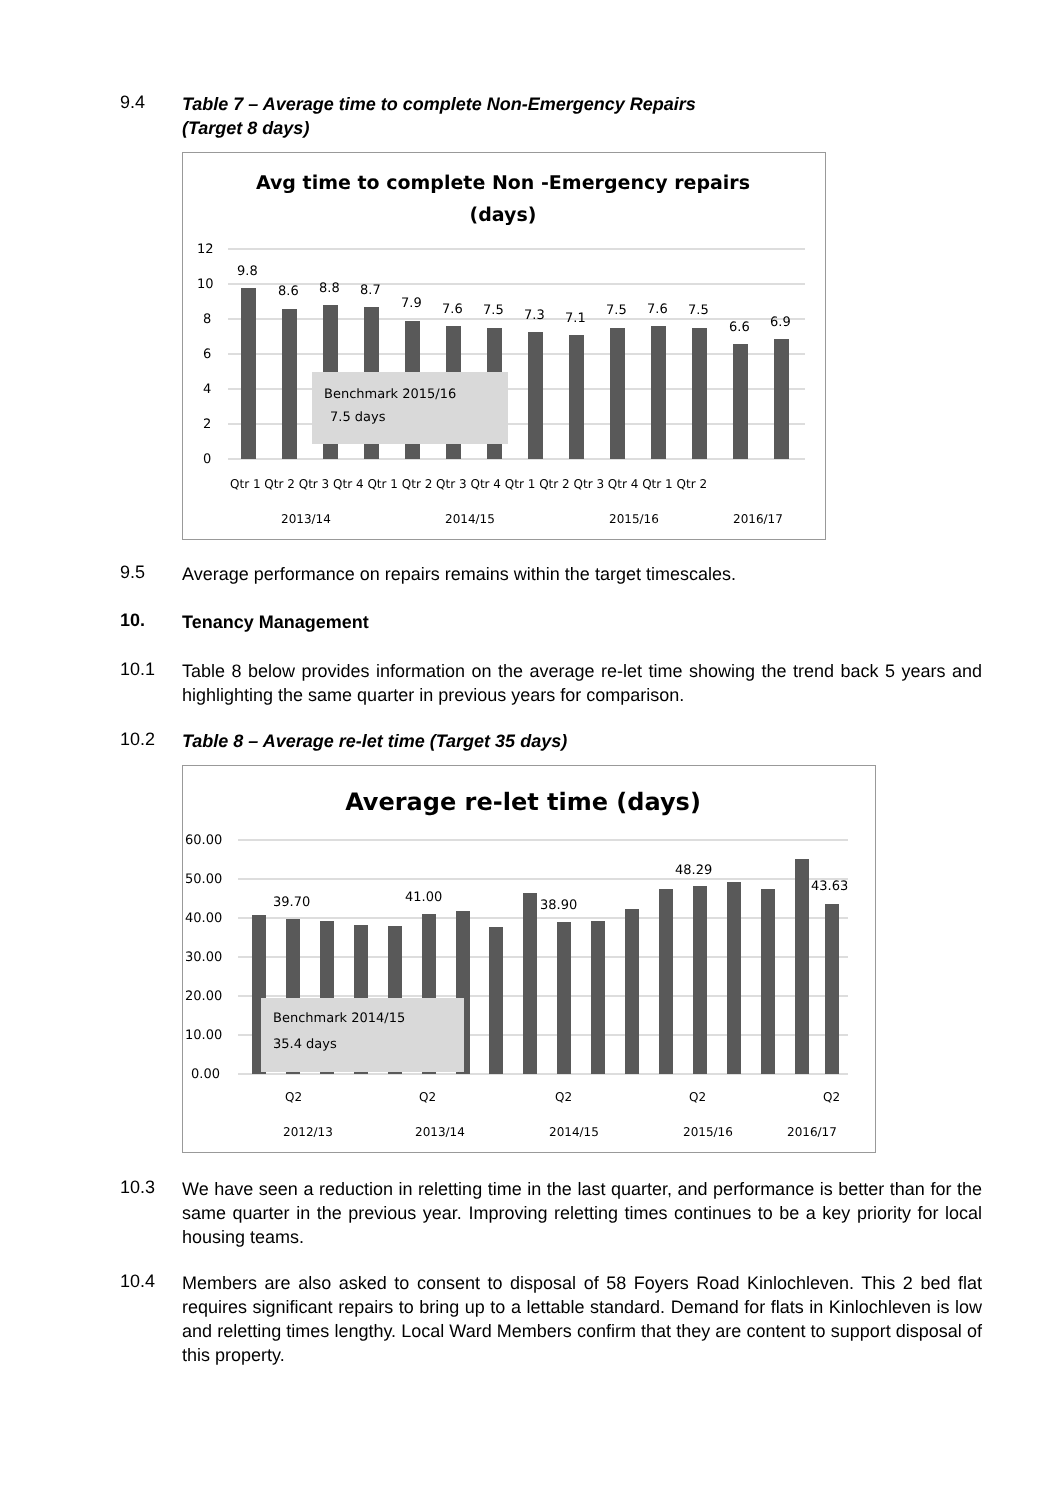9.4
Table 7 – Average time to complete Non-Emergency Repairs
(Target 8 days)
Avg time to complete Non -Emergency repairs
(days)
12
10
8
6
4
2
0
9.8
8.6
8.8
8.7
7.9
7.6
7.5
7.3
7.1
7.5
7.6
7.5
6.6
6.9
Benchmark 2015/16
7.5 days
Qtr 1 Qtr 2 Qtr 3 Qtr 4 Qtr 1 Qtr 2 Qtr 3 Qtr 4 Qtr 1 Qtr 2 Qtr 3 Qtr 4 Qtr 1 Qtr 2
2013/14
2014/15
2015/16
2016/17
9.5
Average performance on repairs remains within the target timescales.
10.
Tenancy Management
10.1
Table 8 below provides information on the average re-let time showing the trend back 5 years and highlighting the same quarter in previous years for comparison.
10.2
Table 8 – Average re-let time (Target 35 days)
Average re-let time (days)
60.00
50.00
40.00
30.00
20.00
10.00
0.00
39.70
41.00
38.90
48.29
43.63
Benchmark 2014/15
35.4 days
Q2
Q2
Q2
Q2
Q2
2012/13
2013/14
2014/15
2015/16
2016/17
10.3
We have seen a reduction in reletting time in the last quarter, and performance is better than for the same quarter in the previous year. Improving reletting times continues to be a key priority for local housing teams.
10.4
Members are also asked to consent to disposal of 58 Foyers Road Kinlochleven. This 2 bed flat requires significant repairs to bring up to a lettable standard. Demand for flats in Kinlochleven is low and reletting times lengthy. Local Ward Members confirm that they are content to support disposal of this property.